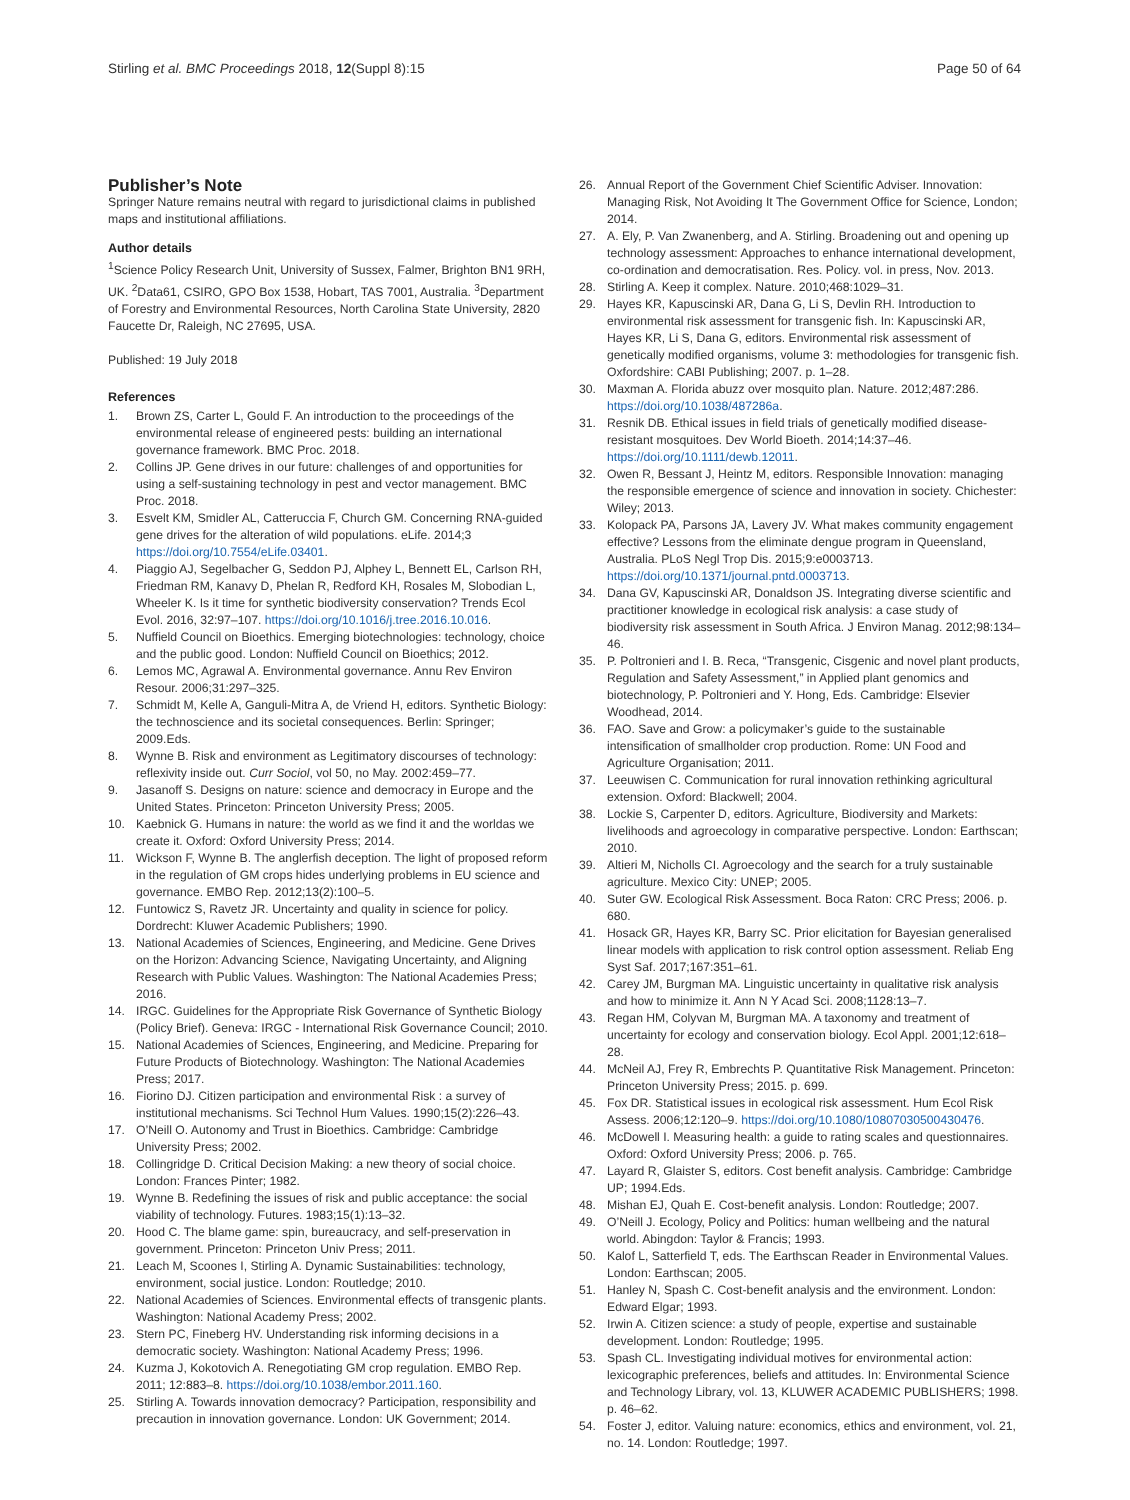Stirling et al. BMC Proceedings 2018, 12(Suppl 8):15 Page 50 of 64
Publisher’s Note
Springer Nature remains neutral with regard to jurisdictional claims in published maps and institutional affiliations.
Author details
<sup>1</sup> Science Policy Research Unit, University of Sussex, Falmer, Brighton BN1 9RH, UK. <sup>2</sup>Data61, CSIRO, GPO Box 1538, Hobart, TAS 7001, Australia. <sup>3</sup>Department of Forestry and Environmental Resources, North Carolina State University, 2820 Faucette Dr, Raleigh, NC 27695, USA.
Published: 19 July 2018
References
1. Brown ZS, Carter L, Gould F. An introduction to the proceedings of the environmental release of engineered pests: building an international governance framework. BMC Proc. 2018.
2. Collins JP. Gene drives in our future: challenges of and opportunities for using a self-sustaining technology in pest and vector management. BMC Proc. 2018.
3. Esvelt KM, Smidler AL, Catteruccia F, Church GM. Concerning RNA-guided gene drives for the alteration of wild populations. eLife. 2014;3 https://doi.org/10.7554/eLife.03401.
4. Piaggio AJ, Segelbacher G, Seddon PJ, Alphey L, Bennett EL, Carlson RH, Friedman RM, Kanavy D, Phelan R, Redford KH, Rosales M, Slobodian L, Wheeler K. Is it time for synthetic biodiversity conservation? Trends Ecol Evol. 2016, 32:97–107. https://doi.org/10.1016/j.tree.2016.10.016.
5. Nuffield Council on Bioethics. Emerging biotechnologies: technology, choice and the public good. London: Nuffield Council on Bioethics; 2012.
6. Lemos MC, Agrawal A. Environmental governance. Annu Rev Environ Resour. 2006;31:297–325.
7. Schmidt M, Kelle A, Ganguli-Mitra A, de Vriend H, editors. Synthetic Biology: the technoscience and its societal consequences. Berlin: Springer; 2009.Eds.
8. Wynne B. Risk and environment as Legitimatory discourses of technology: reflexivity inside out. Curr Sociol, vol 50, no May. 2002:459–77.
9. Jasanoff S. Designs on nature: science and democracy in Europe and the United States. Princeton: Princeton University Press; 2005.
10. Kaebnick G. Humans in nature: the world as we find it and the worldas we create it. Oxford: Oxford University Press; 2014.
11. Wickson F, Wynne B. The anglerfish deception. The light of proposed reform in the regulation of GM crops hides underlying problems in EU science and governance. EMBO Rep. 2012;13(2):100–5.
12. Funtowicz S, Ravetz JR. Uncertainty and quality in science for policy. Dordrecht: Kluwer Academic Publishers; 1990.
13. National Academies of Sciences, Engineering, and Medicine. Gene Drives on the Horizon: Advancing Science, Navigating Uncertainty, and Aligning Research with Public Values. Washington: The National Academies Press; 2016.
14. IRGC. Guidelines for the Appropriate Risk Governance of Synthetic Biology (Policy Brief). Geneva: IRGC - International Risk Governance Council; 2010.
15. National Academies of Sciences, Engineering, and Medicine. Preparing for Future Products of Biotechnology. Washington: The National Academies Press; 2017.
16. Fiorino DJ. Citizen participation and environmental Risk : a survey of institutional mechanisms. Sci Technol Hum Values. 1990;15(2):226–43.
17. O’Neill O. Autonomy and Trust in Bioethics. Cambridge: Cambridge University Press; 2002.
18. Collingridge D. Critical Decision Making: a new theory of social choice. London: Frances Pinter; 1982.
19. Wynne B. Redefining the issues of risk and public acceptance: the social viability of technology. Futures. 1983;15(1):13–32.
20. Hood C. The blame game: spin, bureaucracy, and self-preservation in government. Princeton: Princeton Univ Press; 2011.
21. Leach M, Scoones I, Stirling A. Dynamic Sustainabilities: technology, environment, social justice. London: Routledge; 2010.
22. National Academies of Sciences. Environmental effects of transgenic plants. Washington: National Academy Press; 2002.
23. Stern PC, Fineberg HV. Understanding risk informing decisions in a democratic society. Washington: National Academy Press; 1996.
24. Kuzma J, Kokotovich A. Renegotiating GM crop regulation. EMBO Rep. 2011; 12:883–8. https://doi.org/10.1038/embor.2011.160.
25. Stirling A. Towards innovation democracy? Participation, responsibility and precaution in innovation governance. London: UK Government; 2014.
26. Annual Report of the Government Chief Scientific Adviser. Innovation: Managing Risk, Not Avoiding It The Government Office for Science, London; 2014.
27. A. Ely, P. Van Zwanenberg, and A. Stirling. Broadening out and opening up technology assessment: Approaches to enhance international development, co-ordination and democratisation. Res. Policy. vol. in press, Nov. 2013.
28. Stirling A. Keep it complex. Nature. 2010;468:1029–31.
29. Hayes KR, Kapuscinski AR, Dana G, Li S, Devlin RH. Introduction to environmental risk assessment for transgenic fish. In: Kapuscinski AR, Hayes KR, Li S, Dana G, editors. Environmental risk assessment of genetically modified organisms, volume 3: methodologies for transgenic fish. Oxfordshire: CABI Publishing; 2007. p. 1–28.
30. Maxman A. Florida abuzz over mosquito plan. Nature. 2012;487:286. https://doi.org/10.1038/487286a.
31. Resnik DB. Ethical issues in field trials of genetically modified disease-resistant mosquitoes. Dev World Bioeth. 2014;14:37–46. https://doi.org/10.1111/dewb.12011.
32. Owen R, Bessant J, Heintz M, editors. Responsible Innovation: managing the responsible emergence of science and innovation in society. Chichester: Wiley; 2013.
33. Kolopack PA, Parsons JA, Lavery JV. What makes community engagement effective? Lessons from the eliminate dengue program in Queensland, Australia. PLoS Negl Trop Dis. 2015;9:e0003713. https://doi.org/10.1371/journal.pntd.0003713.
34. Dana GV, Kapuscinski AR, Donaldson JS. Integrating diverse scientific and practitioner knowledge in ecological risk analysis: a case study of biodiversity risk assessment in South Africa. J Environ Manag. 2012;98:134–46.
35. P. Poltronieri and I. B. Reca, “Transgenic, Cisgenic and novel plant products, Regulation and Safety Assessment,” in Applied plant genomics and biotechnology, P. Poltronieri and Y. Hong, Eds. Cambridge: Elsevier Woodhead, 2014.
36. FAO. Save and Grow: a policymaker’s guide to the sustainable intensification of smallholder crop production. Rome: UN Food and Agriculture Organisation; 2011.
37. Leeuwisen C. Communication for rural innovation rethinking agricultural extension. Oxford: Blackwell; 2004.
38. Lockie S, Carpenter D, editors. Agriculture, Biodiversity and Markets: livelihoods and agroecology in comparative perspective. London: Earthscan; 2010.
39. Altieri M, Nicholls CI. Agroecology and the search for a truly sustainable agriculture. Mexico City: UNEP; 2005.
40. Suter GW. Ecological Risk Assessment. Boca Raton: CRC Press; 2006. p. 680.
41. Hosack GR, Hayes KR, Barry SC. Prior elicitation for Bayesian generalised linear models with application to risk control option assessment. Reliab Eng Syst Saf. 2017;167:351–61.
42. Carey JM, Burgman MA. Linguistic uncertainty in qualitative risk analysis and how to minimize it. Ann N Y Acad Sci. 2008;1128:13–7.
43. Regan HM, Colyvan M, Burgman MA. A taxonomy and treatment of uncertainty for ecology and conservation biology. Ecol Appl. 2001;12:618–28.
44. McNeil AJ, Frey R, Embrechts P. Quantitative Risk Management. Princeton: Princeton University Press; 2015. p. 699.
45. Fox DR. Statistical issues in ecological risk assessment. Hum Ecol Risk Assess. 2006;12:120–9. https://doi.org/10.1080/10807030500430476.
46. McDowell I. Measuring health: a guide to rating scales and questionnaires. Oxford: Oxford University Press; 2006. p. 765.
47. Layard R, Glaister S, editors. Cost benefit analysis. Cambridge: Cambridge UP; 1994.Eds.
48. Mishan EJ, Quah E. Cost-benefit analysis. London: Routledge; 2007.
49. O’Neill J. Ecology, Policy and Politics: human wellbeing and the natural world. Abingdon: Taylor & Francis; 1993.
50. Kalof L, Satterfield T, eds. The Earthscan Reader in Environmental Values. London: Earthscan; 2005.
51. Hanley N, Spash C. Cost-benefit analysis and the environment. London: Edward Elgar; 1993.
52. Irwin A. Citizen science: a study of people, expertise and sustainable development. London: Routledge; 1995.
53. Spash CL. Investigating individual motives for environmental action: lexicographic preferences, beliefs and attitudes. In: Environmental Science and Technology Library, vol. 13, KLUWER ACADEMIC PUBLISHERS; 1998. p. 46–62.
54. Foster J, editor. Valuing nature: economics, ethics and environment, vol. 21, no. 14. London: Routledge; 1997.